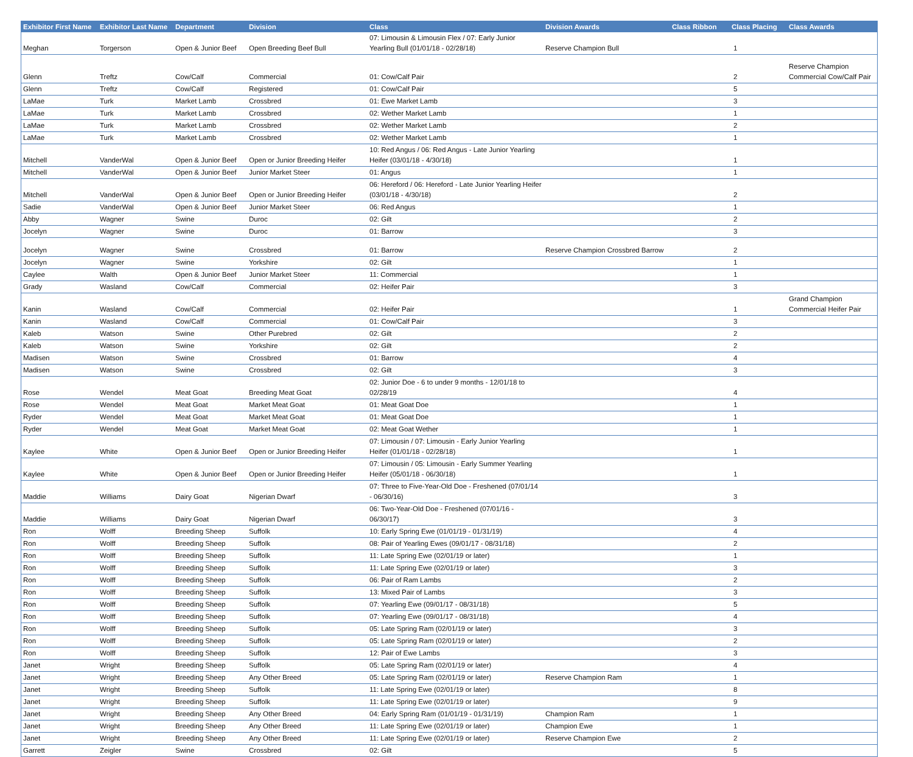| Exhibitor First Name | Exhibitor Last Name | Department | Division | Class | Division Awards | Class Ribbon | Class Placing | Class Awards |
| --- | --- | --- | --- | --- | --- | --- | --- | --- |
| Meghan | Torgerson | Open & Junior Beef | Open Breeding Beef Bull | 07: Limousin & Limousin Flex / 07: Early Junior Yearling Bull (01/01/18 - 02/28/18) | Reserve Champion Bull | | 1 | |
| Glenn | Treftz | Cow/Calf | Commercial | 01: Cow/Calf Pair | | | 2 | Reserve Champion Commercial Cow/Calf Pair |
| Glenn | Treftz | Cow/Calf | Registered | 01: Cow/Calf Pair | | | 5 | |
| LaMae | Turk | Market Lamb | Crossbred | 01: Ewe Market Lamb | | | 3 | |
| LaMae | Turk | Market Lamb | Crossbred | 02: Wether Market Lamb | | | 1 | |
| LaMae | Turk | Market Lamb | Crossbred | 02: Wether Market Lamb | | | 2 | |
| LaMae | Turk | Market Lamb | Crossbred | 02: Wether Market Lamb | | | 1 | |
| Mitchell | VanderWal | Open & Junior Beef | Open or Junior Breeding Heifer | 10: Red Angus / 06: Red Angus - Late Junior Yearling Heifer (03/01/18 - 4/30/18) | | | 1 | |
| Mitchell | VanderWal | Open & Junior Beef | Junior Market Steer | 01: Angus | | | 1 | |
| Mitchell | VanderWal | Open & Junior Beef | Open or Junior Breeding Heifer | 06: Hereford / 06: Hereford - Late Junior Yearling Heifer (03/01/18 - 4/30/18) | | | 2 | |
| Sadie | VanderWal | Open & Junior Beef | Junior Market Steer | 06: Red Angus | | | 1 | |
| Abby | Wagner | Swine | Duroc | 02: Gilt | | | 2 | |
| Jocelyn | Wagner | Swine | Duroc | 01: Barrow | | | 3 | |
| Jocelyn | Wagner | Swine | Crossbred | 01: Barrow | Reserve Champion Crossbred Barrow | | 2 | |
| Jocelyn | Wagner | Swine | Yorkshire | 02: Gilt | | | 1 | |
| Caylee | Walth | Open & Junior Beef | Junior Market Steer | 11: Commercial | | | 1 | |
| Grady | Wasland | Cow/Calf | Commercial | 02: Heifer Pair | | | 3 | |
| Kanin | Wasland | Cow/Calf | Commercial | 02: Heifer Pair | | | 1 | Grand Champion Commercial Heifer Pair |
| Kanin | Wasland | Cow/Calf | Commercial | 01: Cow/Calf Pair | | | 3 | |
| Kaleb | Watson | Swine | Other Purebred | 02: Gilt | | | 2 | |
| Kaleb | Watson | Swine | Yorkshire | 02: Gilt | | | 2 | |
| Madisen | Watson | Swine | Crossbred | 01: Barrow | | | 4 | |
| Madisen | Watson | Swine | Crossbred | 02: Gilt | | | 3 | |
| Rose | Wendel | Meat Goat | Breeding Meat Goat | 02: Junior Doe - 6 to under 9 months - 12/01/18 to 02/28/19 | | | 4 | |
| Rose | Wendel | Meat Goat | Market Meat Goat | 01: Meat Goat Doe | | | 1 | |
| Ryder | Wendel | Meat Goat | Market Meat Goat | 01: Meat Goat Doe | | | 1 | |
| Ryder | Wendel | Meat Goat | Market Meat Goat | 02: Meat Goat Wether | | | 1 | |
| Kaylee | White | Open & Junior Beef | Open or Junior Breeding Heifer | 07: Limousin / 07: Limousin - Early Junior Yearling Heifer (01/01/18 - 02/28/18) | | | 1 | |
| Kaylee | White | Open & Junior Beef | Open or Junior Breeding Heifer | 07: Limousin / 05: Limousin - Early Summer Yearling Heifer (05/01/18 - 06/30/18) | | | 1 | |
| Maddie | Williams | Dairy Goat | Nigerian Dwarf | 07: Three to Five-Year-Old Doe - Freshened (07/01/14 - 06/30/16) | | | 3 | |
| Maddie | Williams | Dairy Goat | Nigerian Dwarf | 06: Two-Year-Old Doe - Freshened (07/01/16 - 06/30/17) | | | 3 | |
| Ron | Wolff | Breeding Sheep | Suffolk | 10: Early Spring Ewe (01/01/19 - 01/31/19) | | | 4 | |
| Ron | Wolff | Breeding Sheep | Suffolk | 08: Pair of Yearling Ewes (09/01/17 - 08/31/18) | | | 2 | |
| Ron | Wolff | Breeding Sheep | Suffolk | 11: Late Spring Ewe (02/01/19 or later) | | | 1 | |
| Ron | Wolff | Breeding Sheep | Suffolk | 11: Late Spring Ewe (02/01/19 or later) | | | 3 | |
| Ron | Wolff | Breeding Sheep | Suffolk | 06: Pair of Ram Lambs | | | 2 | |
| Ron | Wolff | Breeding Sheep | Suffolk | 13: Mixed Pair of Lambs | | | 3 | |
| Ron | Wolff | Breeding Sheep | Suffolk | 07: Yearling Ewe (09/01/17 - 08/31/18) | | | 5 | |
| Ron | Wolff | Breeding Sheep | Suffolk | 07: Yearling Ewe (09/01/17 - 08/31/18) | | | 4 | |
| Ron | Wolff | Breeding Sheep | Suffolk | 05: Late Spring Ram (02/01/19 or later) | | | 3 | |
| Ron | Wolff | Breeding Sheep | Suffolk | 05: Late Spring Ram (02/01/19 or later) | | | 2 | |
| Ron | Wolff | Breeding Sheep | Suffolk | 12: Pair of Ewe Lambs | | | 3 | |
| Janet | Wright | Breeding Sheep | Suffolk | 05: Late Spring Ram (02/01/19 or later) | | | 4 | |
| Janet | Wright | Breeding Sheep | Any Other Breed | 05: Late Spring Ram (02/01/19 or later) | Reserve Champion Ram | | 1 | |
| Janet | Wright | Breeding Sheep | Suffolk | 11: Late Spring Ewe (02/01/19 or later) | | | 8 | |
| Janet | Wright | Breeding Sheep | Suffolk | 11: Late Spring Ewe (02/01/19 or later) | | | 9 | |
| Janet | Wright | Breeding Sheep | Any Other Breed | 04: Early Spring Ram (01/01/19 - 01/31/19) | Champion Ram | | 1 | |
| Janet | Wright | Breeding Sheep | Any Other Breed | 11: Late Spring Ewe (02/01/19 or later) | Champion Ewe | | 1 | |
| Janet | Wright | Breeding Sheep | Any Other Breed | 11: Late Spring Ewe (02/01/19 or later) | Reserve Champion Ewe | | 2 | |
| Garrett | Zeigler | Swine | Crossbred | 02: Gilt | | | 5 | |